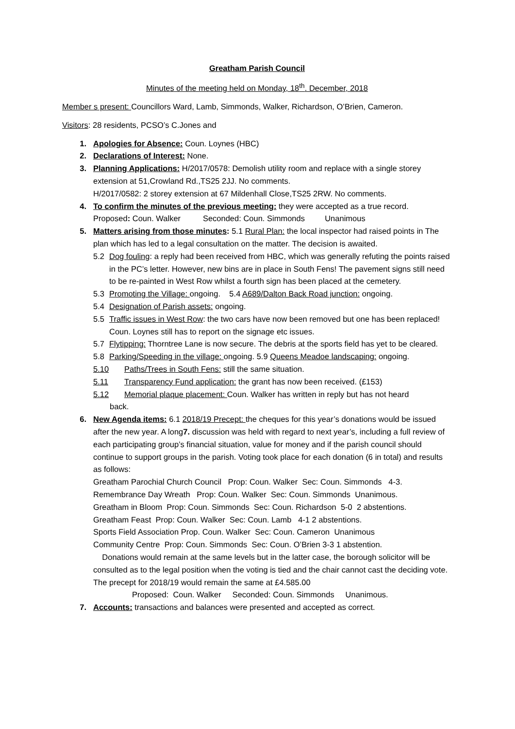Greatham Parish Council
Minutes of the meeting held on Monday, 18<sup>th</sup>. December, 2018
Member s present: Councillors Ward, Lamb, Simmonds, Walker, Richardson, O’Brien, Cameron.
Visitors: 28 residents, PCSO’s C.Jones and
1. Apologies for Absence: Coun. Loynes (HBC)
2. Declarations of Interest: None.
3. Planning Applications: H/2017/0578: Demolish utility room and replace with a single storey extension at 51,Crowland Rd.,TS25 2JJ. No comments.
H/2017/0582: 2 storey extension at 67 Mildenhall Close,TS25 2RW. No comments.
4. To confirm the minutes of the previous meeting: they were accepted as a true record.
Proposed: Coun. Walker Seconded: Coun. Simmonds Unanimous
5. Matters arising from those minutes: 5.1 Rural Plan: the local inspector had raised points in The plan which has led to a legal consultation on the matter. The decision is awaited.
5.2 Dog fouling: a reply had been received from HBC, which was generally refuting the points raised in the PC’s letter. However, new bins are in place in South Fens! The pavement signs still need to be re-painted in West Row whilst a fourth sign has been placed at the cemetery.
5.3 Promoting the Village: ongoing. 5.4 A689/Dalton Back Road junction: ongoing.
5.4 Designation of Parish assets: ongoing.
5.5 Traffic issues in West Row: the two cars have now been removed but one has been replaced! Coun. Loynes still has to report on the signage etc issues.
5.7 Flytipping: Thorntree Lane is now secure. The debris at the sports field has yet to be cleared.
5.8 Parking/Speeding in the village: ongoing. 5.9 Queens Meadoe landscaping: ongoing.
5.10 Paths/Trees in South Fens: still the same situation.
5.11 Transparency Fund application: the grant has now been received. (£153)
5.12 Memorial plaque placement: Coun. Walker has written in reply but has not heard
back.
6. New Agenda items: 6.1 2018/19 Precept: the cheques for this year’s donations would be issued after the new year. A long7. discussion was held with regard to next year’s, including a full review of each participating group’s financial situation, value for money and if the parish council should continue to support groups in the parish. Voting took place for each donation (6 in total) and results as follows:
Greatham Parochial Church Council Prop: Coun. Walker Sec: Coun. Simmonds 4-3.
Remembrance Day Wreath Prop: Coun. Walker Sec: Coun. Simmonds Unanimous.
Greatham in Bloom Prop: Coun. Simmonds Sec: Coun. Richardson 5-0 2 abstentions.
Greatham Feast Prop: Coun. Walker Sec: Coun. Lamb 4-1 2 abstentions.
Sports Field Association Prop. Coun. Walker Sec: Coun. Cameron Unanimous
Community Centre Prop: Coun. Simmonds Sec: Coun. O’Brien 3-3 1 abstention.
Donations would remain at the same levels but in the latter case, the borough solicitor will be consulted as to the legal position when the voting is tied and the chair cannot cast the deciding vote.
The precept for 2018/19 would remain the same at £4.585.00
Proposed: Coun. Walker Seconded: Coun. Simmonds Unanimous.
7. Accounts: transactions and balances were presented and accepted as correct.